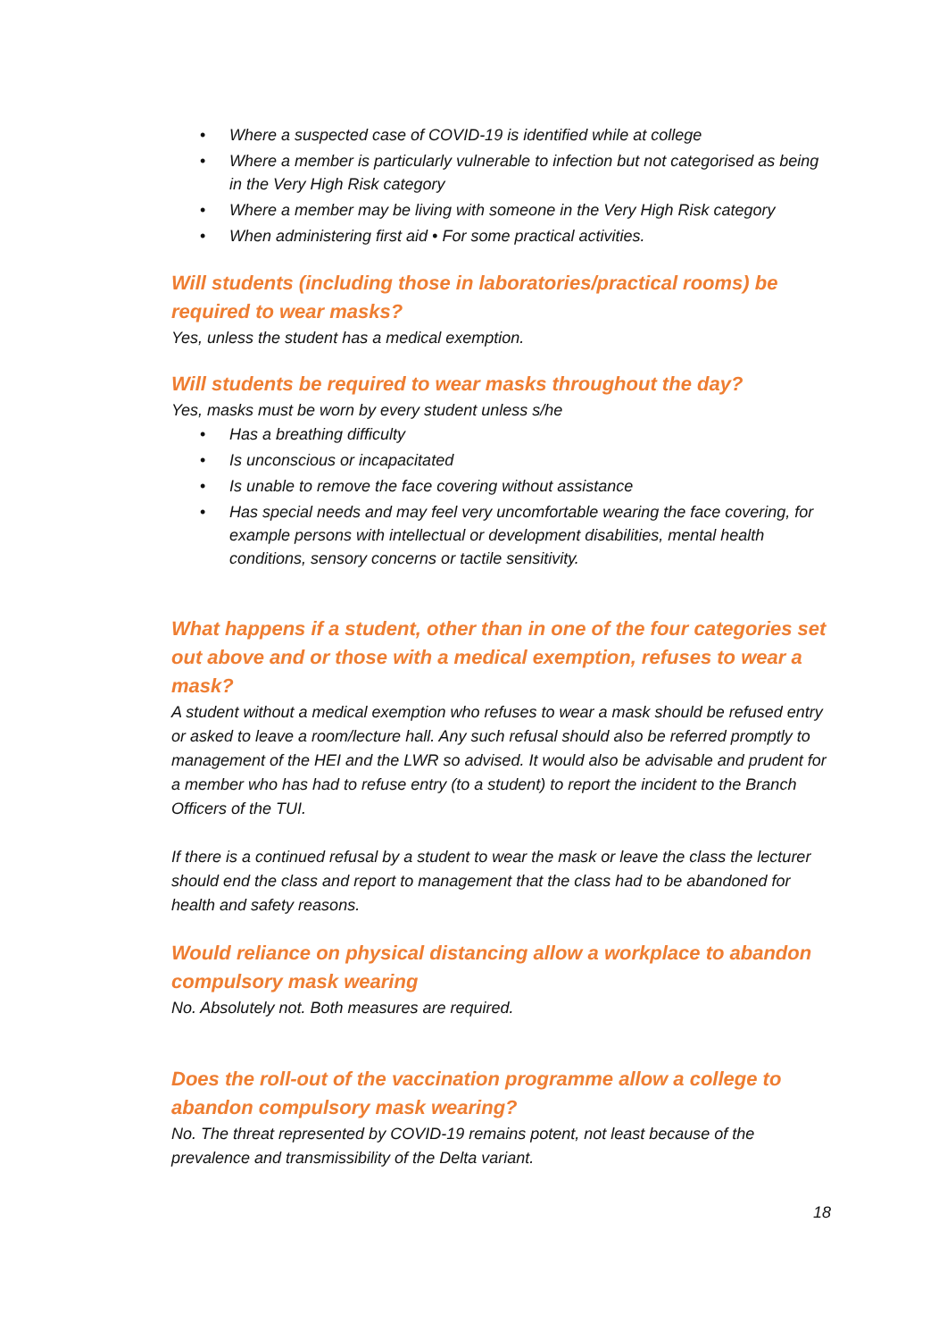• Where a suspected case of COVID-19 is identified while at college
• Where a member is particularly vulnerable to infection but not categorised as being in the Very High Risk category
• Where a member may be living with someone in the Very High Risk category
• When administering first aid • For some practical activities.
Will students (including those in laboratories/practical rooms) be required to wear masks?
Yes, unless the student has a medical exemption.
Will students be required to wear masks throughout the day?
Yes, masks must be worn by every student unless s/he
• Has a breathing difficulty
• Is unconscious or incapacitated
• Is unable to remove the face covering without assistance
• Has special needs and may feel very uncomfortable wearing the face covering, for example persons with intellectual or development disabilities, mental health conditions, sensory concerns or tactile sensitivity.
What happens if a student, other than in one of the four categories set out above and or those with a medical exemption, refuses to wear a mask?
A student without a medical exemption who refuses to wear a mask should be refused entry or asked to leave a room/lecture hall. Any such refusal should also be referred promptly to management of the HEI and the LWR so advised. It would also be advisable and prudent for a member who has had to refuse entry (to a student) to report the incident to the Branch Officers of the TUI.
If there is a continued refusal by a student to wear the mask or leave the class the lecturer should end the class and report to management that the class had to be abandoned for health and safety reasons.
Would reliance on physical distancing allow a workplace to abandon compulsory mask wearing
No. Absolutely not. Both measures are required.
Does the roll-out of the vaccination programme allow a college to abandon compulsory mask wearing?
No. The threat represented by COVID-19 remains potent, not least because of the prevalence and transmissibility of the Delta variant.
18